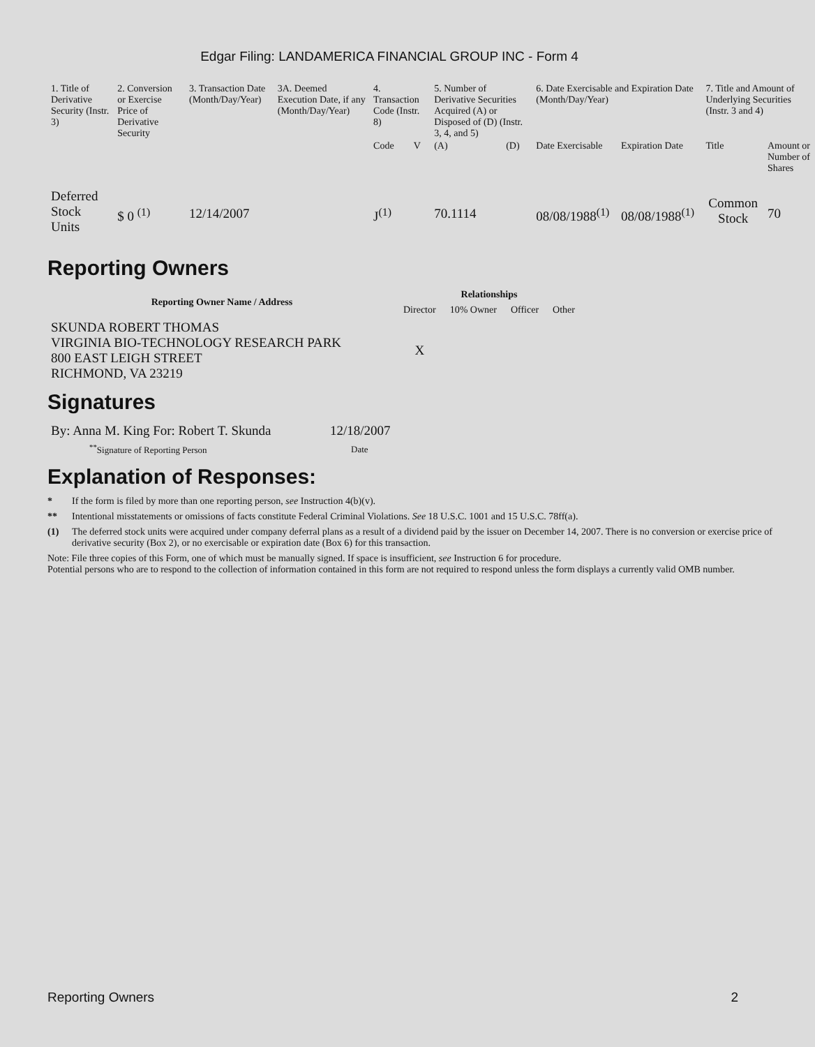Edgar Filing: LANDAMERICA FINANCIAL GROUP INC - Form 4
| 1. Title of Derivative Security (Instr. 3) | 2. Conversion or Exercise Price of Derivative Security | 3. Transaction Date (Month/Day/Year) | 3A. Deemed Execution Date, if any (Month/Day/Year) | 4. Transaction Code (Instr. 8) | | 5. Number of Derivative Securities Acquired (A) or Disposed of (D) (Instr. 3, 4, and 5) | | 6. Date Exercisable and Expiration Date (Month/Day/Year) | | 7. Title and Amount of Underlying Securities (Instr. 3 and 4) | |
| --- | --- | --- | --- | --- | --- | --- | --- | --- | --- | --- | --- |
| | | | | Code | V | (A) | (D) | Date Exercisable | Expiration Date | Title | Amount or Number of Shares |
| Deferred Stock Units | $ 0 <sup>(1)</sup> | 12/14/2007 | | J<sup>(1)</sup> | | 70.1114 | | 08/08/1988<sup>(1)</sup> | 08/08/1988<sup>(1)</sup> | Common Stock | 70 |
Reporting Owners
| Reporting Owner Name / Address | Relationships | | | |
| --- | --- | --- | --- | --- |
| | Director | 10% Owner | Officer | Other |
| SKUNDA ROBERT THOMAS VIRGINIA BIO-TECHNOLOGY RESEARCH PARK 800 EAST LEIGH STREET RICHMOND, VA 23219 | X | | | |
Signatures
| By: Anna M. King For: Robert T. Skunda | 12/18/2007 |
| <sup>**</sup> Signature of Reporting Person | Date |
Explanation of Responses:
* If the form is filed by more than one reporting person, see Instruction 4(b)(v).
** Intentional misstatements or omissions of facts constitute Federal Criminal Violations. See 18 U.S.C. 1001 and 15 U.S.C. 78ff(a).
(1) The deferred stock units were acquired under company deferral plans as a result of a dividend paid by the issuer on December 14, 2007. There is no conversion or exercise price of derivative security (Box 2), or no exercisable or expiration date (Box 6) for this transaction.
Note: File three copies of this Form, one of which must be manually signed. If space is insufficient, see Instruction 6 for procedure.
Potential persons who are to respond to the collection of information contained in this form are not required to respond unless the form displays a currently valid OMB number.
Reporting Owners 2